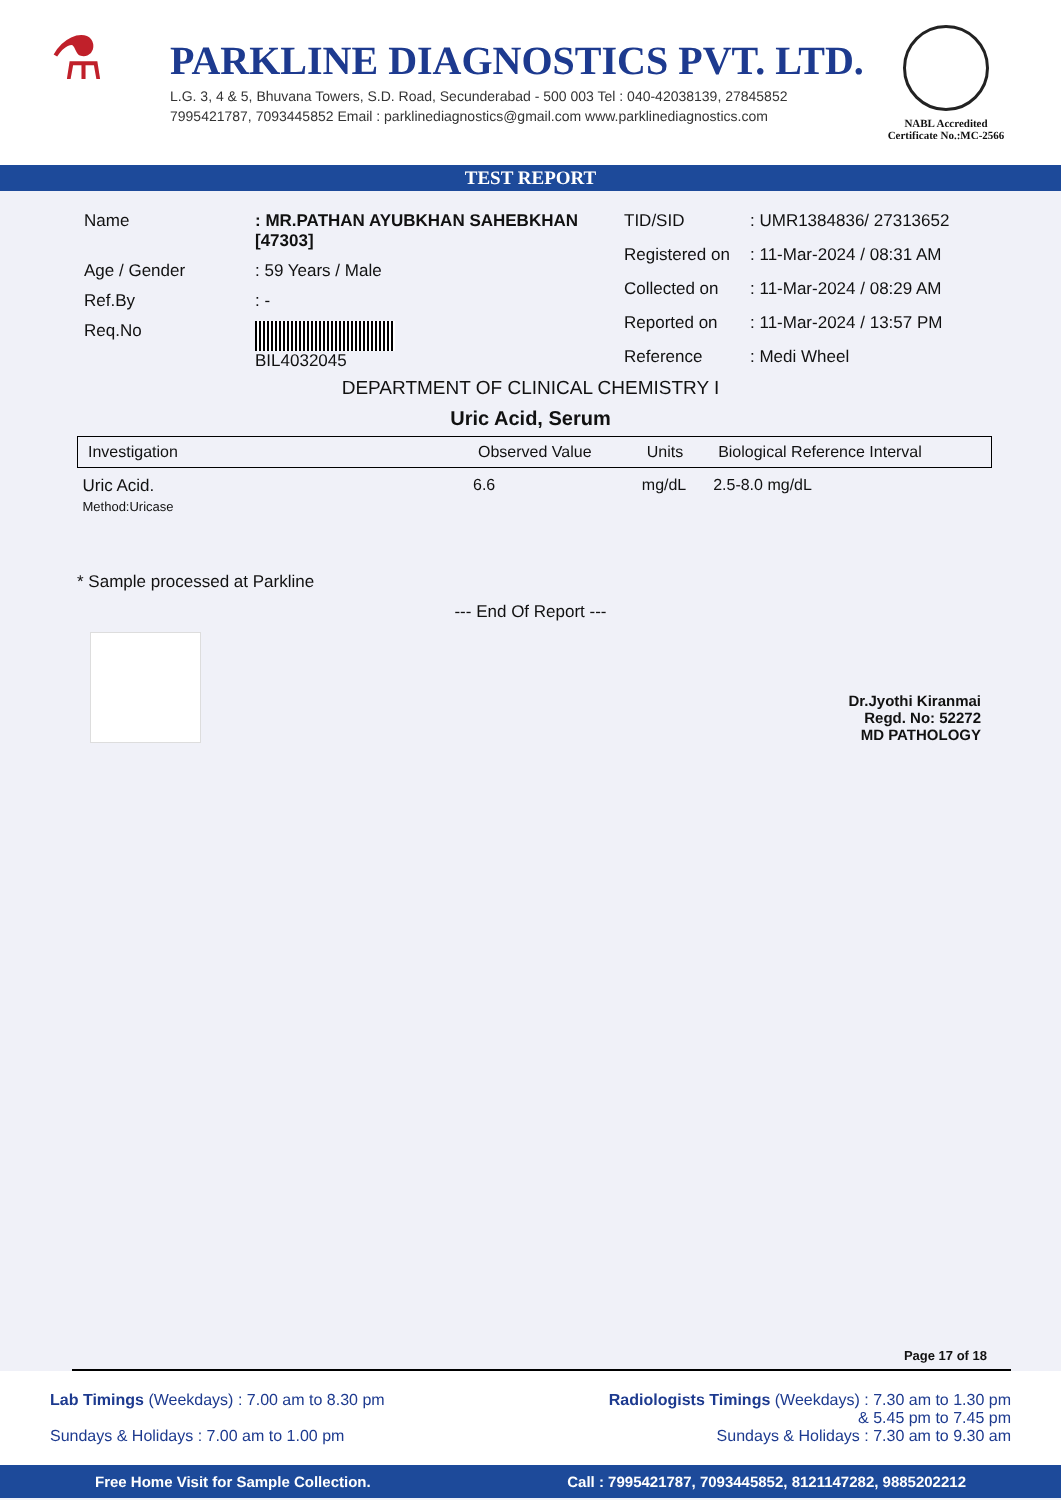⚗
PARKLINE DIAGNOSTICS PVT. LTD.
L.G. 3, 4 & 5, Bhuvana Towers, S.D. Road, Secunderabad - 500 003 Tel : 040-42038139, 27845852
7995421787, 7093445852 Email : parklinediagnostics@gmail.com www.parklinediagnostics.com
NABL Accredited
Certificate No.:MC-2566
TEST REPORT
| Name | : MR.PATHAN AYUBKHAN SAHEBKHAN [47303] |
| Age / Gender | : 59 Years / Male |
| Ref.By | : - |
| Req.No | BIL4032045 |
| TID/SID | : UMR1384836/ 27313652 |
| Registered on | : 11-Mar-2024 / 08:31 AM |
| Collected on | : 11-Mar-2024 / 08:29 AM |
| Reported on | : 11-Mar-2024 / 13:57 PM |
| Reference | : Medi Wheel |
DEPARTMENT OF CLINICAL CHEMISTRY I
Uric Acid, Serum
| Investigation | Observed Value | Units | Biological Reference Interval |
| --- | --- | --- | --- |
| Uric Acid. Method:Uricase | 6.6 | mg/dL | 2.5-8.0 mg/dL |
* Sample processed at Parkline
--- End Of Report ---
Dr.Jyothi Kiranmai
Regd. No: 52272
MD PATHOLOGY
Page 17 of 18
Lab Timings (Weekdays) : 7.00 am to 8.30 pm
Sundays & Holidays : 7.00 am to 1.00 pm
Radiologists Timings (Weekdays) : 7.30 am to 1.30 pm
& 5.45 pm to 7.45 pm
Sundays & Holidays : 7.30 am to 9.30 am
Free Home Visit for Sample Collection. Call : 7995421787, 7093445852, 8121147282, 9885202212